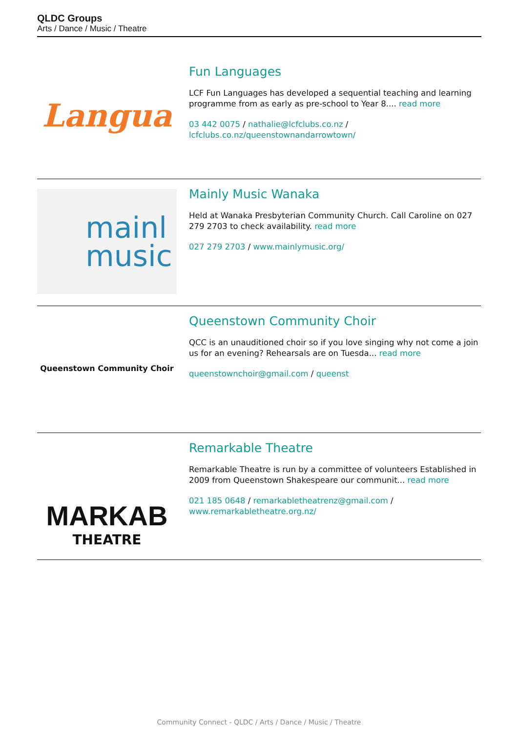QLDC Groups
Arts / Dance / Music / Theatre
Langua
Fun Languages
LCF Fun Languages has developed a sequential teaching and learning programme from as early as pre-school to Year 8.... read more
03 442 0075 / nathalie@lcfclubs.co.nz / lcfclubs.co.nz/queenstownandarrowtown/
mainl
music
Mainly Music Wanaka
Held at Wanaka Presbyterian Community Church. Call Caroline on 027 279 2703 to check availability. read more
027 279 2703 / www.mainlymusic.org/
Queenstown Community Choir
Queenstown Community Choir
QCC is an unauditioned choir so if you love singing why not come a join us for an evening? Rehearsals are on Tuesda... read more
queenstownchoir@gmail.com / queenst
MARKAB
THEATRE
Remarkable Theatre
Remarkable Theatre is run by a committee of volunteers Established in 2009 from Queenstown Shakespeare our communit... read more
021 185 0648 / remarkabletheatrenz@gmail.com / www.remarkabletheatre.org.nz/
Community Connect - QLDC / Arts / Dance / Music / Theatre